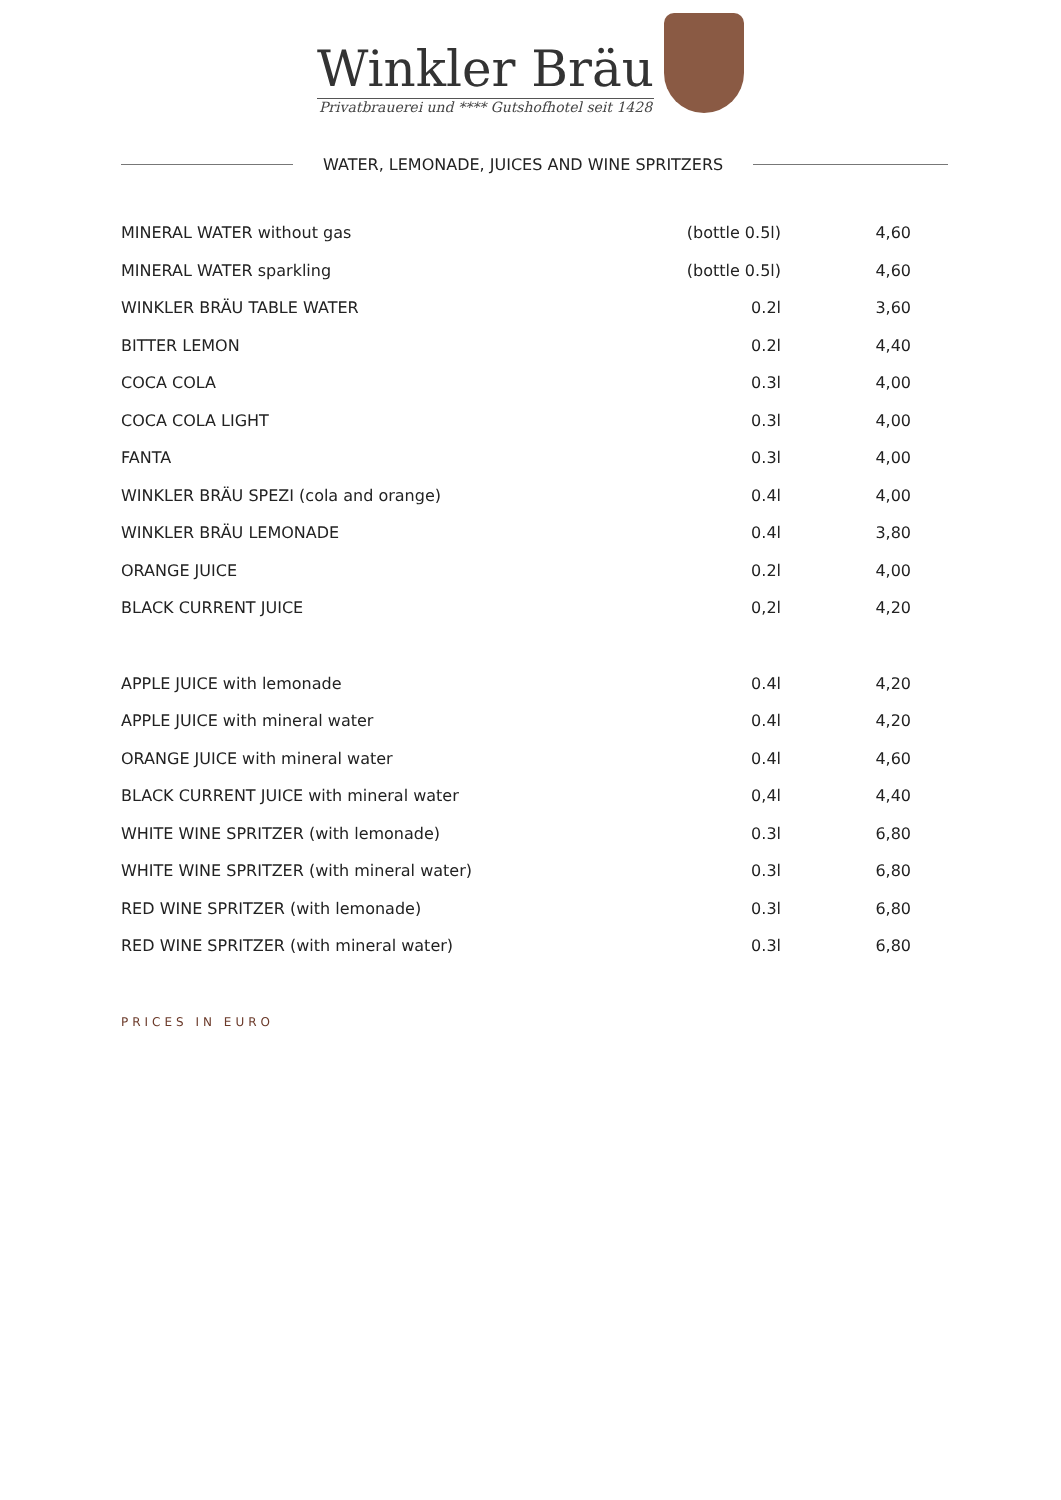Winkler Bräu Privatbrauerei und **** Gutshofhotel seit 1428
WATER, LEMONADE, JUICES AND WINE SPRITZERS
| MINERAL WATER without gas | (bottle 0.5l) | 4,60 |
| MINERAL WATER sparkling | (bottle 0.5l) | 4,60 |
| WINKLER BRÄU TABLE WATER | 0.2l | 3,60 |
| BITTER LEMON | 0.2l | 4,40 |
| COCA COLA | 0.3l | 4,00 |
| COCA COLA LIGHT | 0.3l | 4,00 |
| FANTA | 0.3l | 4,00 |
| WINKLER BRÄU SPEZI (cola and orange) | 0.4l | 4,00 |
| WINKLER BRÄU LEMONADE | 0.4l | 3,80 |
| ORANGE JUICE | 0.2l | 4,00 |
| BLACK CURRENT JUICE | 0,2l | 4,20 |
| APPLE JUICE with lemonade | 0.4l | 4,20 |
| APPLE JUICE with mineral water | 0.4l | 4,20 |
| ORANGE JUICE with mineral water | 0.4l | 4,60 |
| BLACK CURRENT JUICE with mineral water | 0,4l | 4,40 |
| WHITE WINE SPRITZER (with lemonade) | 0.3l | 6,80 |
| WHITE WINE SPRITZER (with mineral water) | 0.3l | 6,80 |
| RED WINE SPRITZER (with lemonade) | 0.3l | 6,80 |
| RED WINE SPRITZER (with mineral water) | 0.3l | 6,80 |
PRICES IN EURO